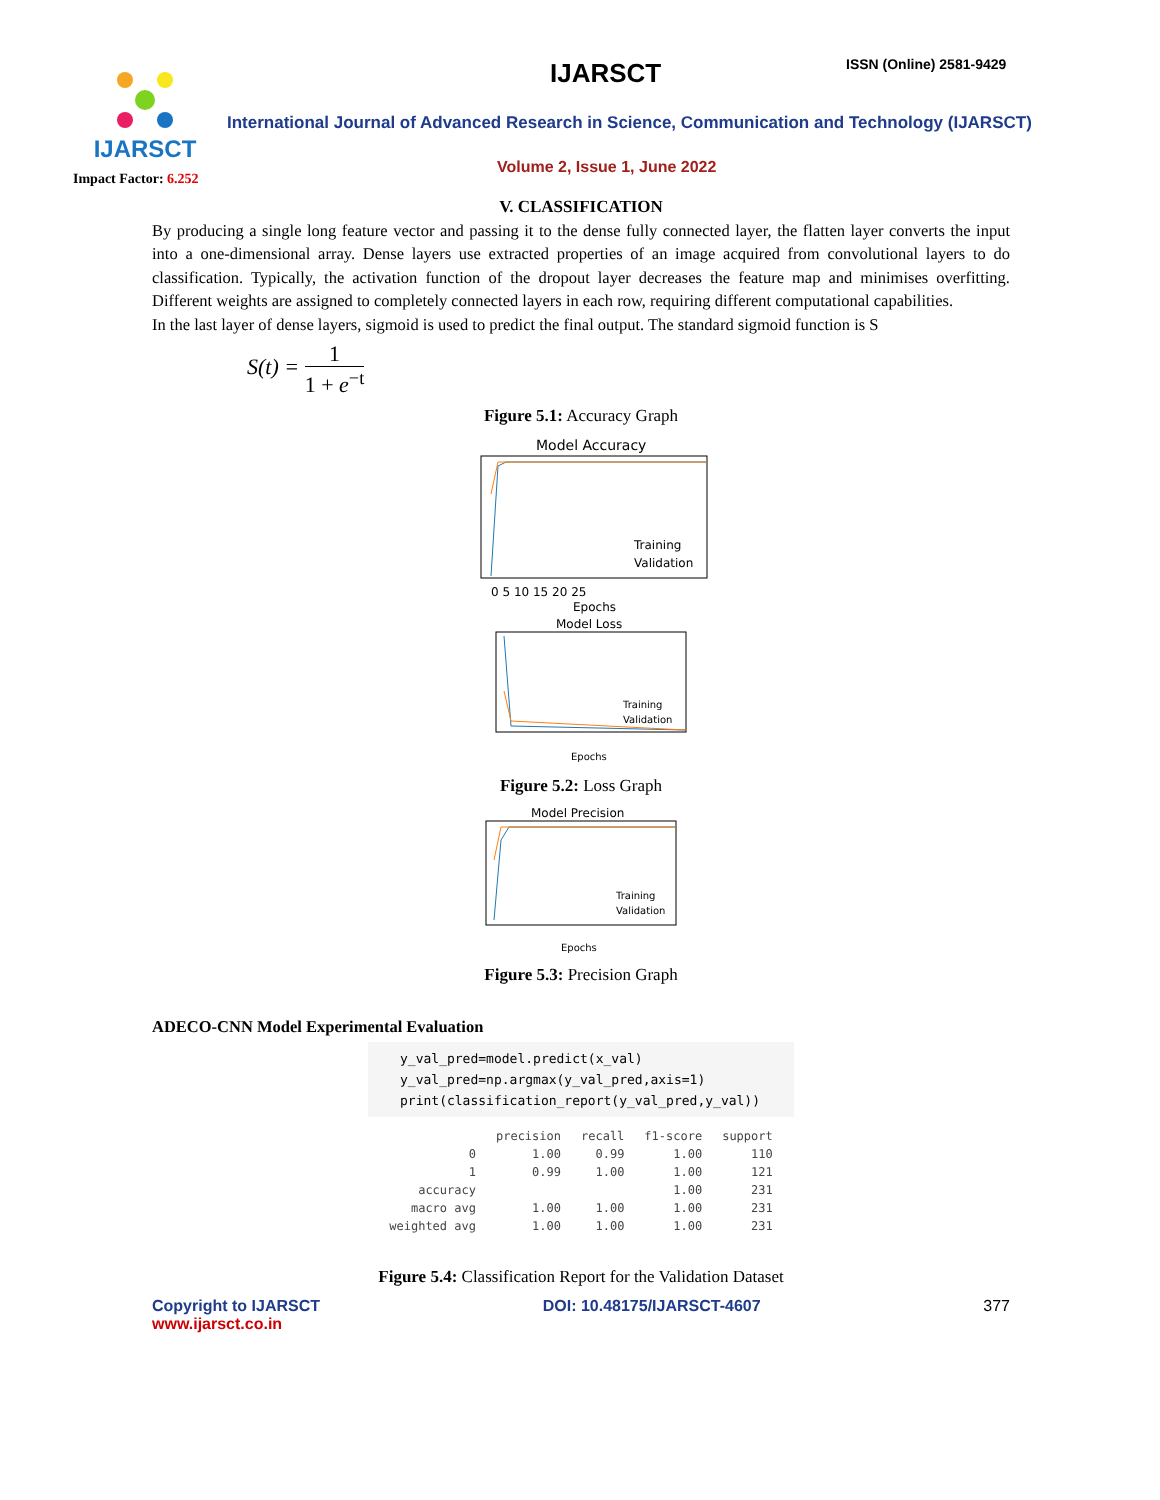IJARSCT IJARSCT ISSN (Online) 2581-9429
International Journal of Advanced Research in Science, Communication and Technology (IJARSCT)
Volume 2, Issue 1, June 2022
Impact Factor: 6.252
V. CLASSIFICATION
By producing a single long feature vector and passing it to the dense fully connected layer, the flatten layer converts the input into a one-dimensional array. Dense layers use extracted properties of an image acquired from convolutional layers to do classification. Typically, the activation function of the dropout layer decreases the feature map and minimises overfitting. Different weights are assigned to completely connected layers in each row, requiring different computational capabilities.
In the last layer of dense layers, sigmoid is used to predict the final output. The standard sigmoid function is S
S(t) = 1 1 + e<sup>−t</sup>
Figure 5.1: Accuracy Graph
Model Accuracy
Training
Validation
0 5 10 15 20 25
Epochs
Model Loss
Training
Validation
Epochs
Figure 5.2: Loss Graph
Model Precision
Training
Validation
Epochs
Figure 5.3: Precision Graph
ADECO-CNN Model Experimental Evaluation
y_val_pred=model.predict(x_val)
y_val_pred=np.argmax(y_val_pred,axis=1)
print(classification_report(y_val_pred,y_val))
| | precision | recall | f1-score | support |
| --- | --- | --- | --- | --- |
| 0 | 1.00 | 0.99 | 1.00 | 110 |
| 1 | 0.99 | 1.00 | 1.00 | 121 |
| accuracy | | | 1.00 | 231 |
| macro avg | 1.00 | 1.00 | 1.00 | 231 |
| weighted avg | 1.00 | 1.00 | 1.00 | 231 |
Figure 5.4: Classification Report for the Validation Dataset
Copyright to IJARSCT
www.ijarsct.co.in
DOI: 10.48175/IJARSCT-4607 377